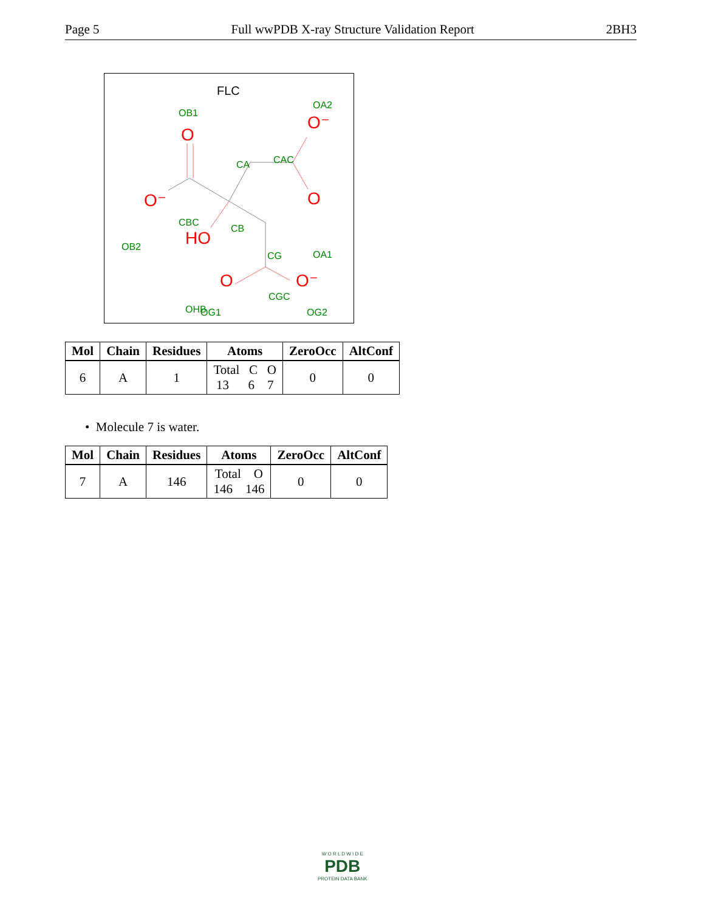Page 5 Full wwPDB X-ray Structure Validation Report 2BH3
FLC
O
O⁻
O
O⁻
HO
O
O⁻
OB1
OA2
CA
CAC
CBC
CB
OB2
CG
OA1
OHB
CGC
OG1
OG2
| Mol | Chain | Residues | Atoms | ZeroOcc | AltConf |
| --- | --- | --- | --- | --- | --- |
| 6 | A | 1 | Total C O 13 6 7 | 0 | 0 |
• Molecule 7 is water.
| Mol | Chain | Residues | Atoms | ZeroOcc | AltConf |
| --- | --- | --- | --- | --- | --- |
| 7 | A | 146 | Total O 146 146 | 0 | 0 |
W O R L D W I D E
PDB
PROTEIN DATA BANK